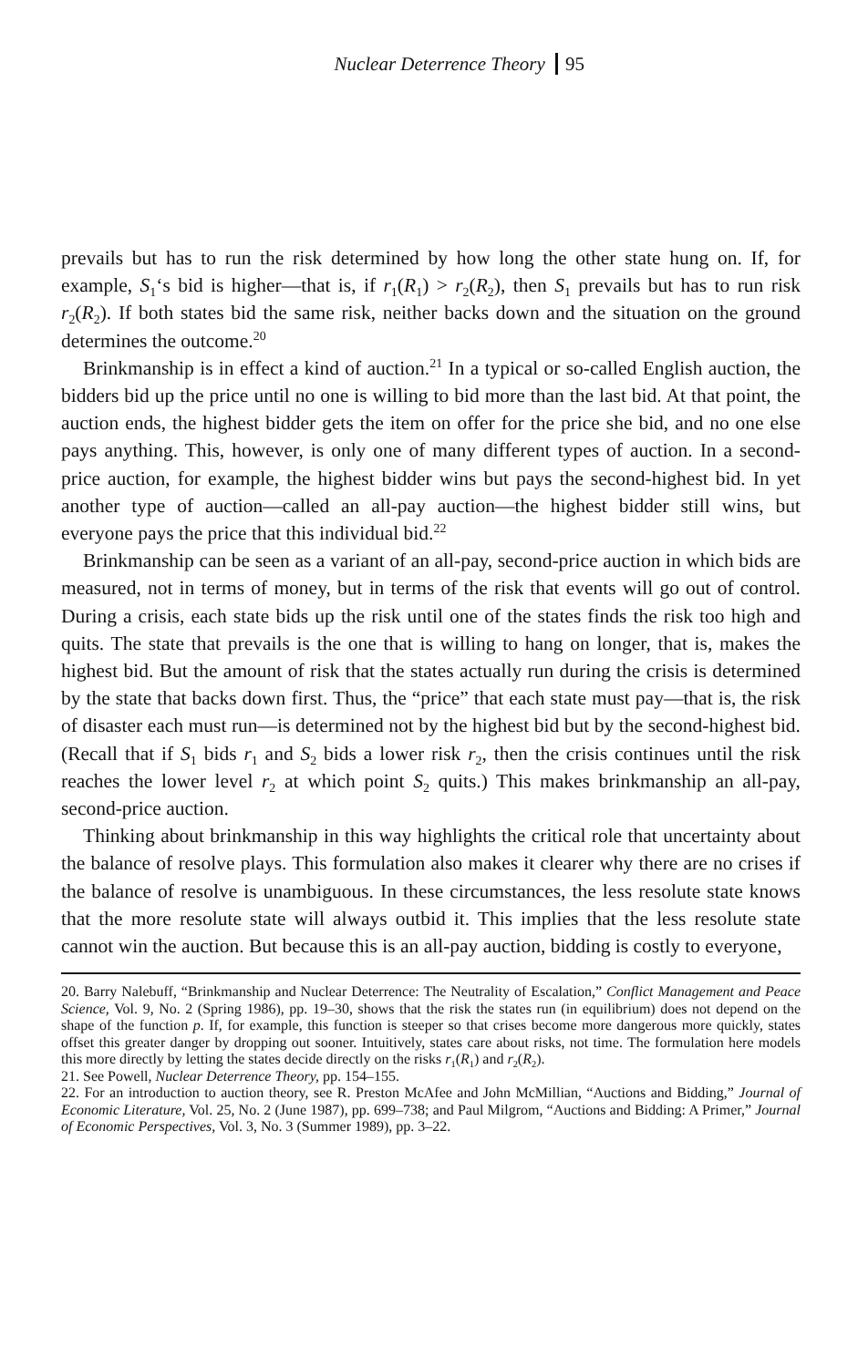Nuclear Deterrence Theory 95
prevails but has to run the risk determined by how long the other state hung on. If, for example, S<sub>1</sub>‘s bid is higher—that is, if r<sub>1</sub>(R<sub>1</sub>) > r<sub>2</sub>(R<sub>2</sub>), then S<sub>1</sub> prevails but has to run risk r<sub>2</sub>(R<sub>2</sub>). If both states bid the same risk, neither backs down and the situation on the ground determines the outcome.<sup>20</sup>
Brinkmanship is in effect a kind of auction.<sup>21</sup> In a typical or so-called English auction, the bidders bid up the price until no one is willing to bid more than the last bid. At that point, the auction ends, the highest bidder gets the item on offer for the price she bid, and no one else pays anything. This, however, is only one of many different types of auction. In a second-price auction, for example, the highest bidder wins but pays the second-highest bid. In yet another type of auction—called an all-pay auction—the highest bidder still wins, but everyone pays the price that this individual bid.<sup>22</sup>
Brinkmanship can be seen as a variant of an all-pay, second-price auction in which bids are measured, not in terms of money, but in terms of the risk that events will go out of control. During a crisis, each state bids up the risk until one of the states finds the risk too high and quits. The state that prevails is the one that is willing to hang on longer, that is, makes the highest bid. But the amount of risk that the states actually run during the crisis is determined by the state that backs down first. Thus, the “price” that each state must pay—that is, the risk of disaster each must run—is determined not by the highest bid but by the second-highest bid. (Recall that if S<sub>1</sub> bids r<sub>1</sub> and S<sub>2</sub> bids a lower risk r<sub>2</sub>, then the crisis continues until the risk reaches the lower level r<sub>2</sub> at which point S<sub>2</sub> quits.) This makes brinkmanship an all-pay, second-price auction.
Thinking about brinkmanship in this way highlights the critical role that uncertainty about the balance of resolve plays. This formulation also makes it clearer why there are no crises if the balance of resolve is unambiguous. In these circumstances, the less resolute state knows that the more resolute state will always outbid it. This implies that the less resolute state cannot win the auction. But because this is an all-pay auction, bidding is costly to everyone,
20. Barry Nalebuff, “Brinkmanship and Nuclear Deterrence: The Neutrality of Escalation,” Conflict Management and Peace Science, Vol. 9, No. 2 (Spring 1986), pp. 19–30, shows that the risk the states run (in equilibrium) does not depend on the shape of the function p. If, for example, this function is steeper so that crises become more dangerous more quickly, states offset this greater danger by dropping out sooner. Intuitively, states care about risks, not time. The formulation here models this more directly by letting the states decide directly on the risks r<sub>1</sub>(R<sub>1</sub>) and r<sub>2</sub>(R<sub>2</sub>).
21. See Powell, Nuclear Deterrence Theory, pp. 154–155.
22. For an introduction to auction theory, see R. Preston McAfee and John McMillian, “Auctions and Bidding,” Journal of Economic Literature, Vol. 25, No. 2 (June 1987), pp. 699–738; and Paul Milgrom, “Auctions and Bidding: A Primer,” Journal of Economic Perspectives, Vol. 3, No. 3 (Summer 1989), pp. 3–22.